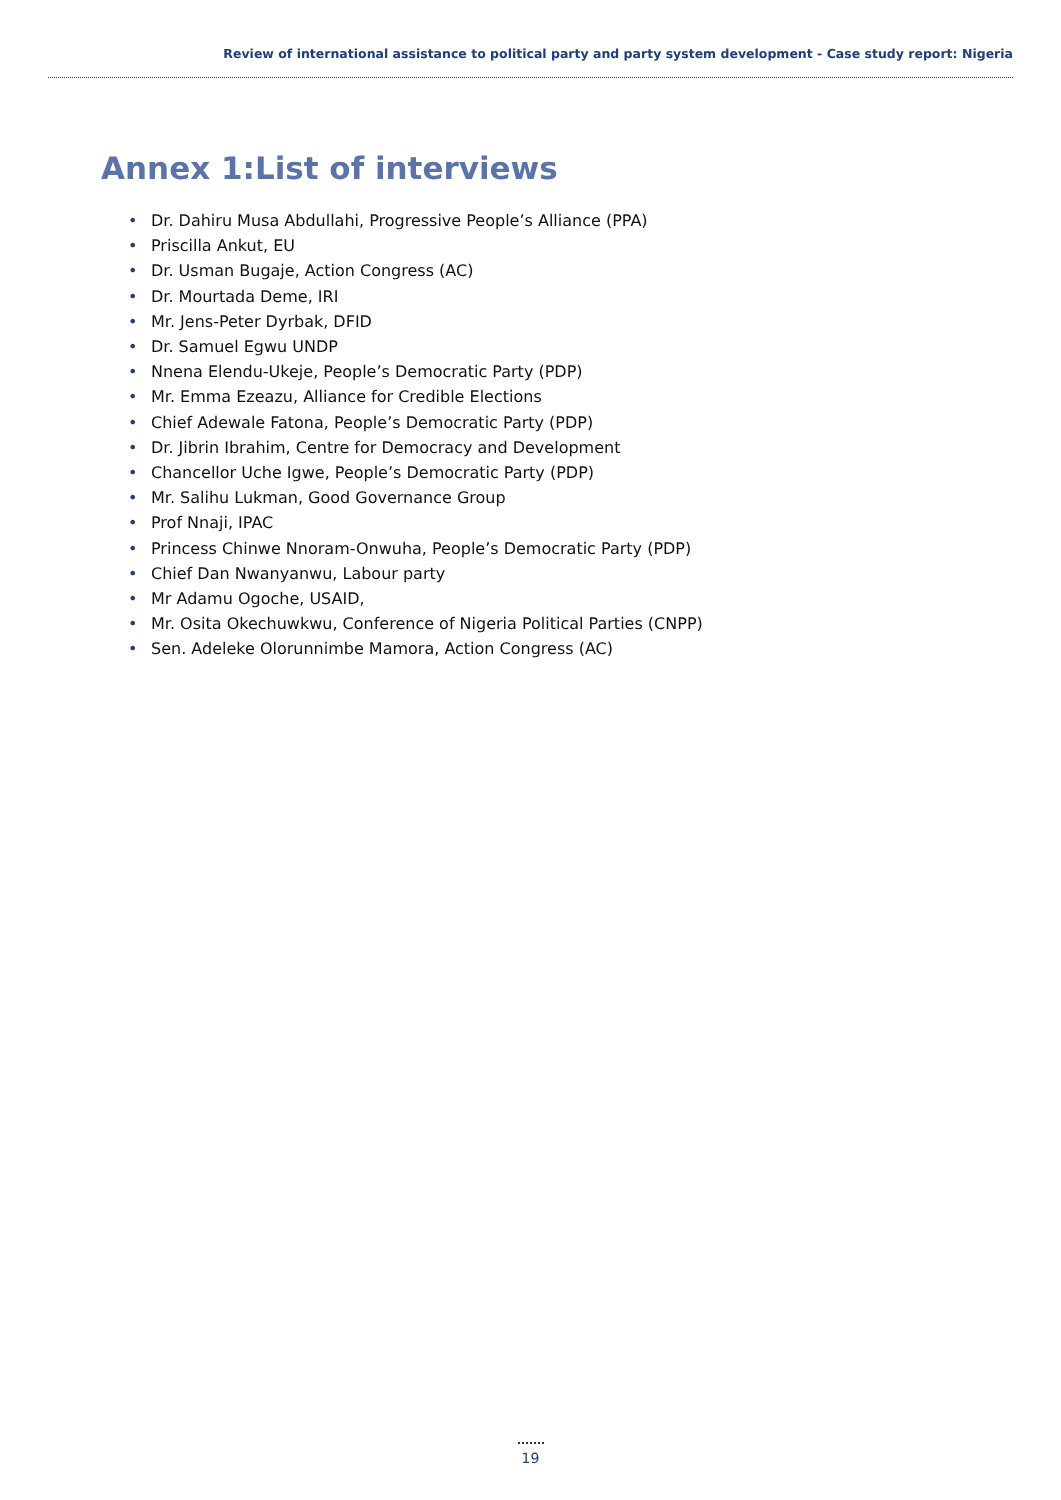Review of international assistance to political party and party system development - Case study report: Nigeria
Annex 1:List of interviews
• Dr. Dahiru Musa Abdullahi, Progressive People’s Alliance (PPA)
• Priscilla Ankut, EU
• Dr. Usman Bugaje, Action Congress (AC)
• Dr. Mourtada Deme, IRI
• Mr. Jens-Peter Dyrbak, DFID
• Dr. Samuel Egwu UNDP
• Nnena Elendu-Ukeje, People’s Democratic Party (PDP)
• Mr. Emma Ezeazu, Alliance for Credible Elections
• Chief Adewale Fatona, People’s Democratic Party (PDP)
• Dr. Jibrin Ibrahim, Centre for Democracy and Development
• Chancellor Uche Igwe, People’s Democratic Party (PDP)
• Mr. Salihu Lukman, Good Governance Group
• Prof Nnaji, IPAC
• Princess Chinwe Nnoram-Onwuha, People’s Democratic Party (PDP)
• Chief Dan Nwanyanwu, Labour party
• Mr Adamu Ogoche, USAID,
• Mr. Osita Okechuwkwu, Conference of Nigeria Political Parties (CNPP)
• Sen. Adeleke Olorunnimbe Mamora, Action Congress (AC)
19